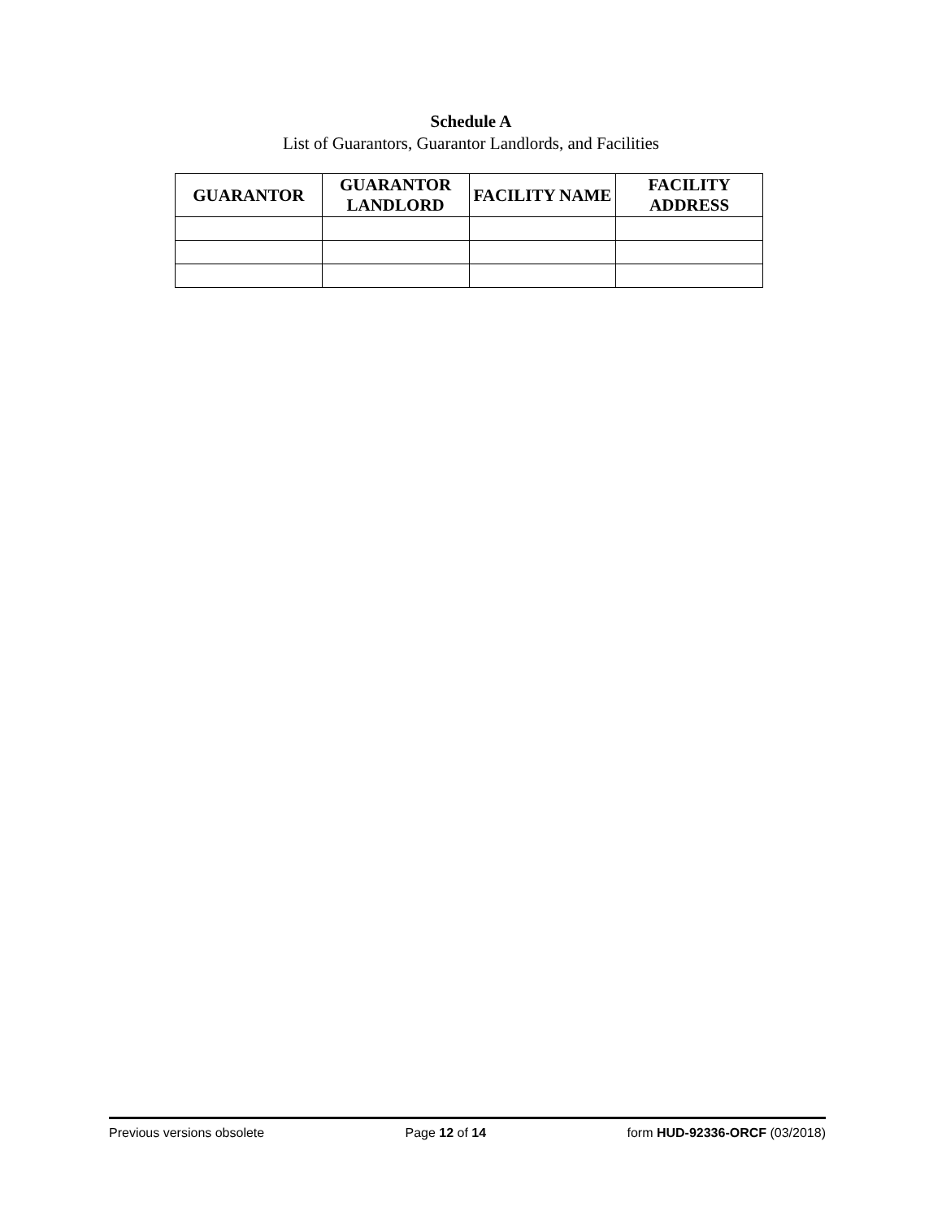Schedule A
List of Guarantors, Guarantor Landlords, and Facilities
| GUARANTOR | GUARANTOR LANDLORD | FACILITY NAME | FACILITY ADDRESS |
| --- | --- | --- | --- |
Previous versions obsolete Page 12 of 14 form HUD-92336-ORCF (03/2018)